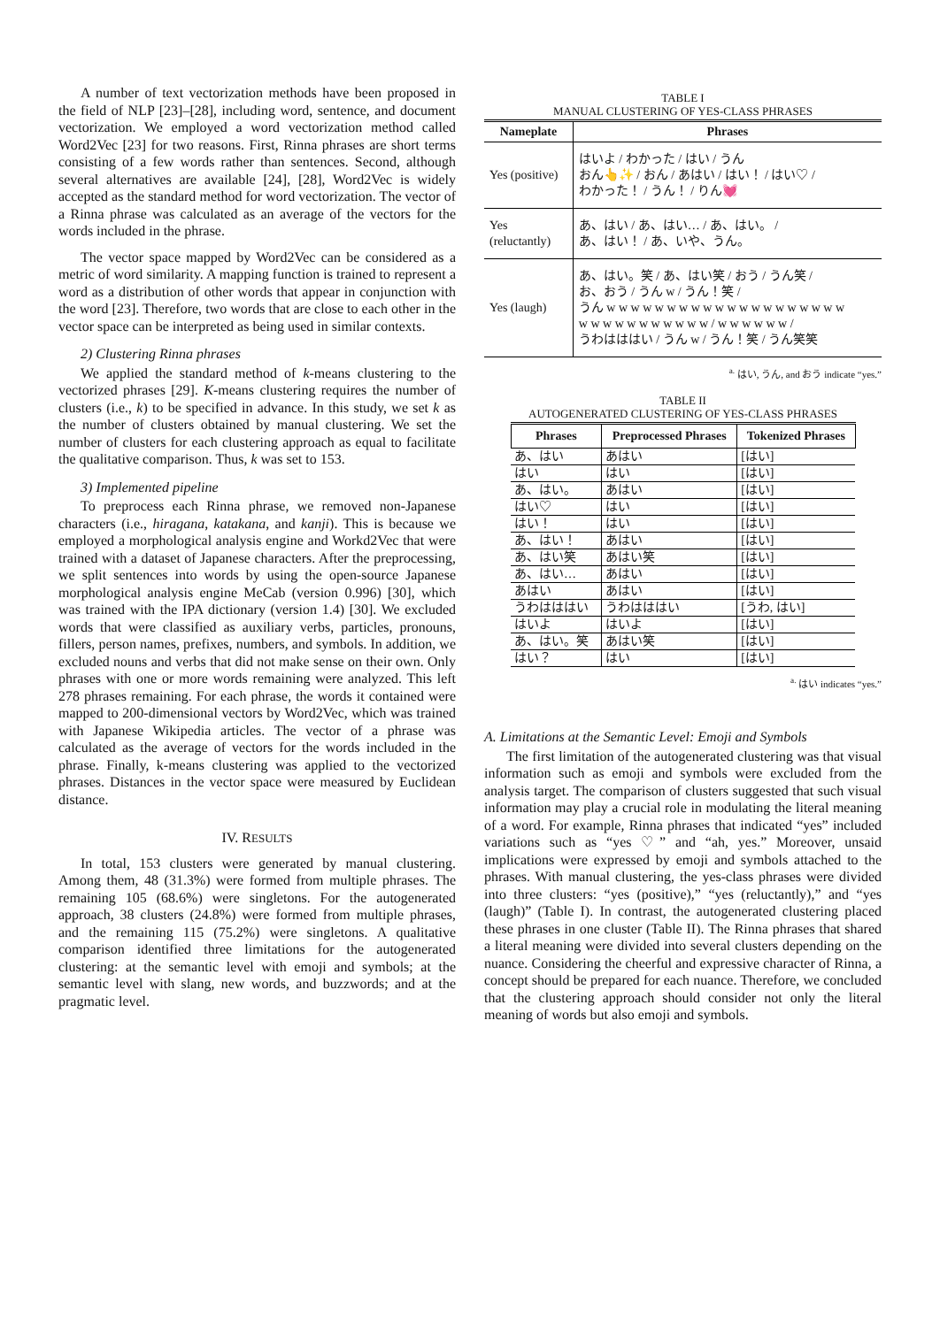A number of text vectorization methods have been proposed in the field of NLP [23]–[28], including word, sentence, and document vectorization. We employed a word vectorization method called Word2Vec [23] for two reasons. First, Rinna phrases are short terms consisting of a few words rather than sentences. Second, although several alternatives are available [24], [28], Word2Vec is widely accepted as the standard method for word vectorization. The vector of a Rinna phrase was calculated as an average of the vectors for the words included in the phrase.
The vector space mapped by Word2Vec can be considered as a metric of word similarity. A mapping function is trained to represent a word as a distribution of other words that appear in conjunction with the word [23]. Therefore, two words that are close to each other in the vector space can be interpreted as being used in similar contexts.
2) Clustering Rinna phrases
We applied the standard method of k-means clustering to the vectorized phrases [29]. K-means clustering requires the number of clusters (i.e., k) to be specified in advance. In this study, we set k as the number of clusters obtained by manual clustering. We set the number of clusters for each clustering approach as equal to facilitate the qualitative comparison. Thus, k was set to 153.
3) Implemented pipeline
To preprocess each Rinna phrase, we removed non-Japanese characters (i.e., hiragana, katakana, and kanji). This is because we employed a morphological analysis engine and Workd2Vec that were trained with a dataset of Japanese characters. After the preprocessing, we split sentences into words by using the open-source Japanese morphological analysis engine MeCab (version 0.996) [30], which was trained with the IPA dictionary (version 1.4) [30]. We excluded words that were classified as auxiliary verbs, particles, pronouns, fillers, person names, prefixes, numbers, and symbols. In addition, we excluded nouns and verbs that did not make sense on their own. Only phrases with one or more words remaining were analyzed. This left 278 phrases remaining. For each phrase, the words it contained were mapped to 200-dimensional vectors by Word2Vec, which was trained with Japanese Wikipedia articles. The vector of a phrase was calculated as the average of vectors for the words included in the phrase. Finally, k-means clustering was applied to the vectorized phrases. Distances in the vector space were measured by Euclidean distance.
IV. RESULTS
In total, 153 clusters were generated by manual clustering. Among them, 48 (31.3%) were formed from multiple phrases. The remaining 105 (68.6%) were singletons. For the autogenerated approach, 38 clusters (24.8%) were formed from multiple phrases, and the remaining 115 (75.2%) were singletons. A qualitative comparison identified three limitations for the autogenerated clustering: at the semantic level with emoji and symbols; at the semantic level with slang, new words, and buzzwords; and at the pragmatic level.
TABLE I
MANUAL CLUSTERING OF YES-CLASS PHRASES
| Nameplate | Phrases |
| --- | --- |
| Yes (positive) | はいよ / わかった / はい / うん おん👆✨ / おん / あはい / はい！ / はい♡ / わかった！ / うん！ / りん💓 |
| Yes (reluctantly) | あ、はい / あ、はい… / あ、はい。 / あ、はい！ / あ、いや、うん。 |
| Yes (laugh) | あ、はい。笑 / あ、はい笑 / おう / うん笑 / お、おう / うん w / うん！笑 / うん w w w w w w w w w w w w w w w w w w w w w w w w w w w w w w w / w w w w w w / うわはははい / うん w / うん！笑 / うん笑笑 |
<sup>a.</sup> はい, うん, and おう indicate “yes.”
TABLE II
AUTOGENERATED CLUSTERING OF YES-CLASS PHRASES
| Phrases | Preprocessed Phrases | Tokenized Phrases |
| --- | --- | --- |
| あ、はい | あはい | [はい] |
| はい | はい | [はい] |
| あ、はい。 | あはい | [はい] |
| はい♡ | はい | [はい] |
| はい！ | はい | [はい] |
| あ、はい！ | あはい | [はい] |
| あ、はい笑 | あはい笑 | [はい] |
| あ、はい… | あはい | [はい] |
| あはい | あはい | [はい] |
| うわはははい | うわはははい | [うわ, はい] |
| はいよ | はいよ | [はい] |
| あ、はい。笑 | あはい笑 | [はい] |
| はい？ | はい | [はい] |
<sup>a.</sup> はい indicates “yes.”
A. Limitations at the Semantic Level: Emoji and Symbols
The first limitation of the autogenerated clustering was that visual information such as emoji and symbols were excluded from the analysis target. The comparison of clusters suggested that such visual information may play a crucial role in modulating the literal meaning of a word. For example, Rinna phrases that indicated “yes” included variations such as “yes ♡” and “ah, yes.” Moreover, unsaid implications were expressed by emoji and symbols attached to the phrases. With manual clustering, the yes-class phrases were divided into three clusters: “yes (positive),” “yes (reluctantly),” and “yes (laugh)” (Table I). In contrast, the autogenerated clustering placed these phrases in one cluster (Table II). The Rinna phrases that shared a literal meaning were divided into several clusters depending on the nuance. Considering the cheerful and expressive character of Rinna, a concept should be prepared for each nuance. Therefore, we concluded that the clustering approach should consider not only the literal meaning of words but also emoji and symbols.